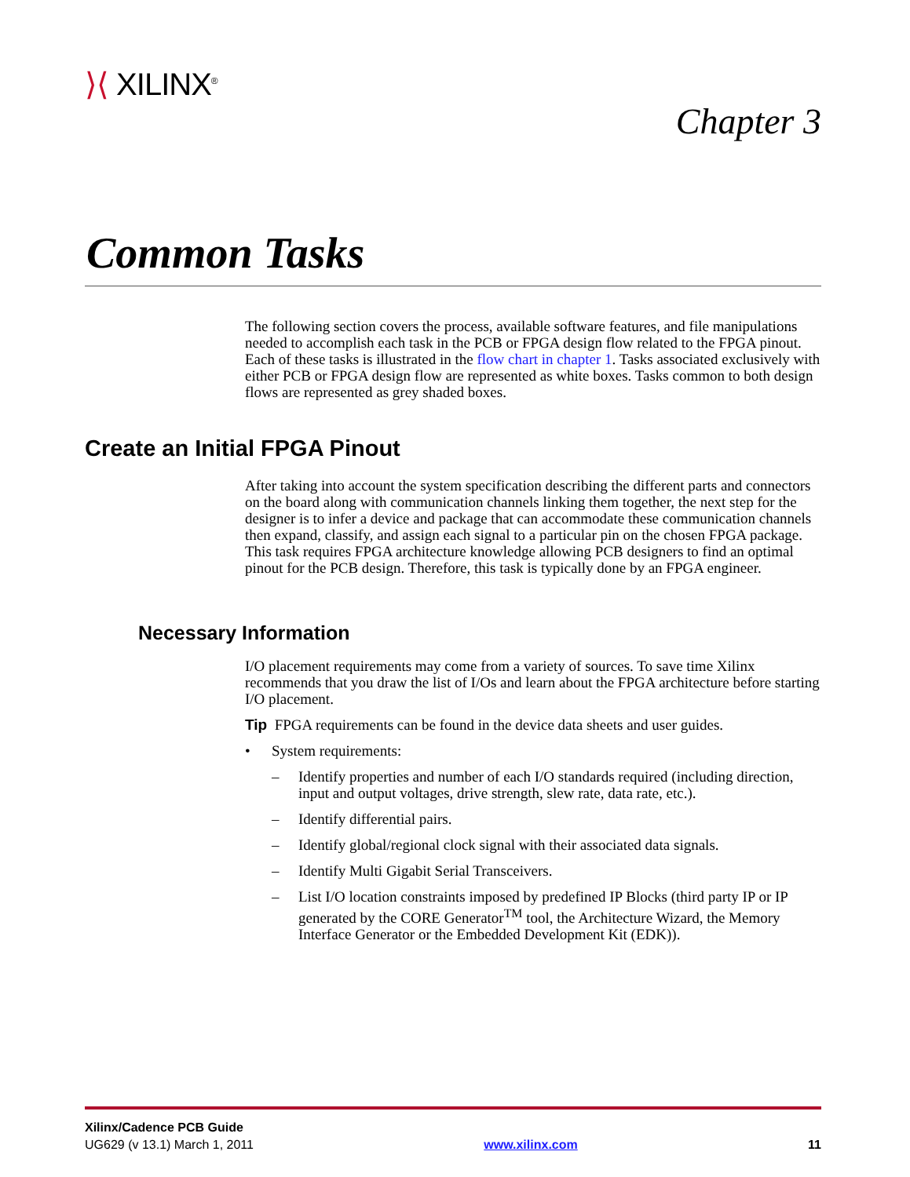⟩⟨ XILINX<sup>®</sup>
Chapter 3
Common Tasks
The following section covers the process, available software features, and file manipulations needed to accomplish each task in the PCB or FPGA design flow related to the FPGA pinout. Each of these tasks is illustrated in the flow chart in chapter 1. Tasks associated exclusively with either PCB or FPGA design flow are represented as white boxes. Tasks common to both design flows are represented as grey shaded boxes.
Create an Initial FPGA Pinout
After taking into account the system specification describing the different parts and connectors on the board along with communication channels linking them together, the next step for the designer is to infer a device and package that can accommodate these communication channels then expand, classify, and assign each signal to a particular pin on the chosen FPGA package. This task requires FPGA architecture knowledge allowing PCB designers to find an optimal pinout for the PCB design. Therefore, this task is typically done by an FPGA engineer.
Necessary Information
I/O placement requirements may come from a variety of sources. To save time Xilinx recommends that you draw the list of I/Os and learn about the FPGA architecture before starting I/O placement.
Tip FPGA requirements can be found in the device data sheets and user guides.
• System requirements:
– Identify properties and number of each I/O standards required (including direction, input and output voltages, drive strength, slew rate, data rate, etc.).
– Identify differential pairs.
– Identify global/regional clock signal with their associated data signals.
– Identify Multi Gigabit Serial Transceivers.
– List I/O location constraints imposed by predefined IP Blocks (third party IP or IP generated by the CORE Generator<sup>TM</sup> tool, the Architecture Wizard, the Memory Interface Generator or the Embedded Development Kit (EDK)).
Xilinx/Cadence PCB Guide
UG629 (v 13.1) March 1, 2011 www.xilinx.com 11